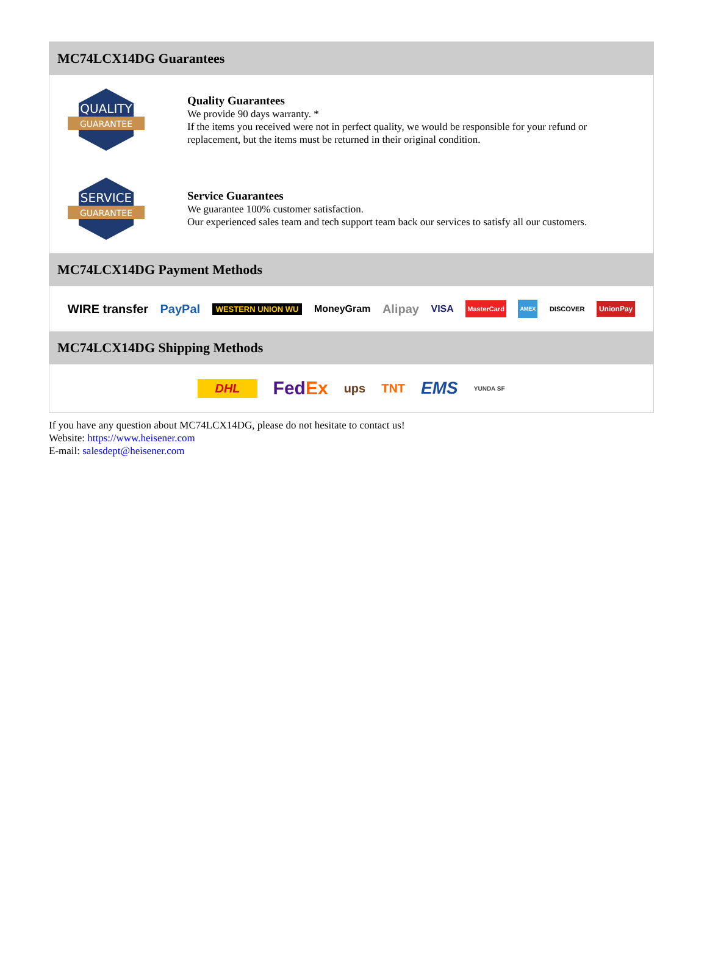MC74LCX14DG Guarantees
QUALITY
GUARANTEE
Quality Guarantees
We provide 90 days warranty. *
If the items you received were not in perfect quality, we would be responsible for your refund or replacement, but the items must be returned in their original condition.
SERVICE
GUARANTEE
Service Guarantees
We guarantee 100% customer satisfaction.
Our experienced sales team and tech support team back our services to satisfy all our customers.
MC74LCX14DG Payment Methods
WIRE transfer PayPal WESTERN UNION WU MoneyGram Alipay VISA MasterCard AMEX DISCOVER UnionPay
MC74LCX14DG Shipping Methods
DHL FedEx ups TNT EMS YUNDA SF
If you have any question about MC74LCX14DG, please do not hesitate to contact us!
Website: https://www.heisener.com
E-mail: salesdept@heisener.com